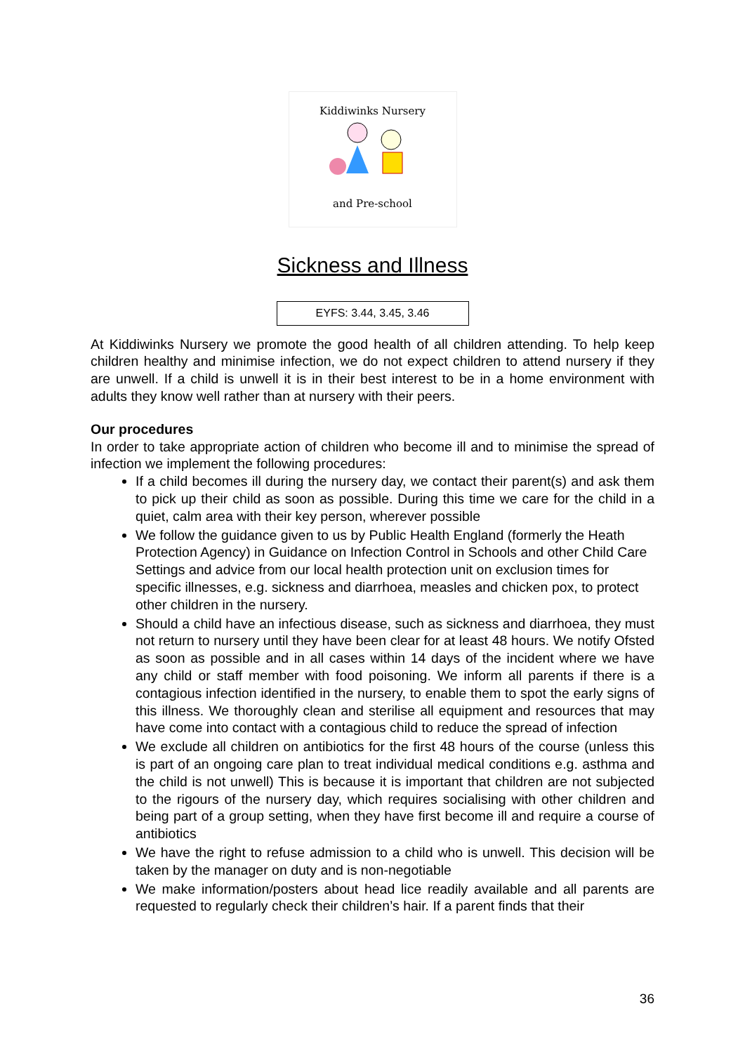Kiddiwinks Nursery
and Pre-school
Sickness and Illness
EYFS: 3.44, 3.45, 3.46
At Kiddiwinks Nursery we promote the good health of all children attending. To help keep children healthy and minimise infection, we do not expect children to attend nursery if they are unwell. If a child is unwell it is in their best interest to be in a home environment with adults they know well rather than at nursery with their peers.
Our procedures
In order to take appropriate action of children who become ill and to minimise the spread of infection we implement the following procedures:
If a child becomes ill during the nursery day, we contact their parent(s) and ask them to pick up their child as soon as possible. During this time we care for the child in a quiet, calm area with their key person, wherever possible
We follow the guidance given to us by Public Health England (formerly the Heath Protection Agency) in Guidance on Infection Control in Schools and other Child Care Settings and advice from our local health protection unit on exclusion times for specific illnesses, e.g. sickness and diarrhoea, measles and chicken pox, to protect other children in the nursery.
Should a child have an infectious disease, such as sickness and diarrhoea, they must not return to nursery until they have been clear for at least 48 hours. We notify Ofsted as soon as possible and in all cases within 14 days of the incident where we have any child or staff member with food poisoning. We inform all parents if there is a contagious infection identified in the nursery, to enable them to spot the early signs of this illness. We thoroughly clean and sterilise all equipment and resources that may have come into contact with a contagious child to reduce the spread of infection
We exclude all children on antibiotics for the first 48 hours of the course (unless this is part of an ongoing care plan to treat individual medical conditions e.g. asthma and the child is not unwell) This is because it is important that children are not subjected to the rigours of the nursery day, which requires socialising with other children and being part of a group setting, when they have first become ill and require a course of antibiotics
We have the right to refuse admission to a child who is unwell. This decision will be taken by the manager on duty and is non-negotiable
We make information/posters about head lice readily available and all parents are requested to regularly check their children’s hair. If a parent finds that their
36